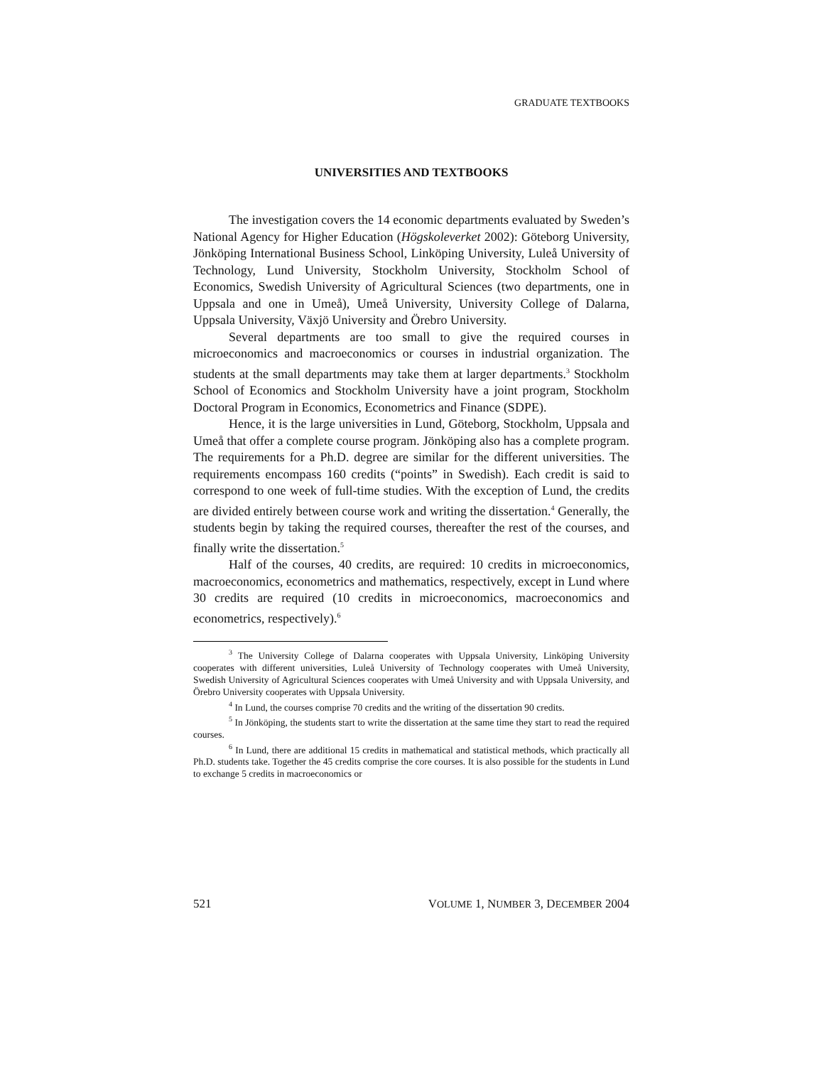GRADUATE TEXTBOOKS
UNIVERSITIES AND TEXTBOOKS
The investigation covers the 14 economic departments evaluated by Sweden’s National Agency for Higher Education (Högskoleverket 2002): Göteborg University, Jönköping International Business School, Linköping University, Luleå University of Technology, Lund University, Stockholm University, Stockholm School of Economics, Swedish University of Agricultural Sciences (two departments, one in Uppsala and one in Umeå), Umeå University, University College of Dalarna, Uppsala University, Växjö University and Örebro University.
Several departments are too small to give the required courses in microeconomics and macroeconomics or courses in industrial organization. The students at the small departments may take them at larger departments.<sup>3</sup> Stockholm School of Economics and Stockholm University have a joint program, Stockholm Doctoral Program in Economics, Econometrics and Finance (SDPE).
Hence, it is the large universities in Lund, Göteborg, Stockholm, Uppsala and Umeå that offer a complete course program. Jönköping also has a complete program. The requirements for a Ph.D. degree are similar for the different universities. The requirements encompass 160 credits (“points” in Swedish). Each credit is said to correspond to one week of full-time studies. With the exception of Lund, the credits are divided entirely between course work and writing the dissertation.<sup>4</sup> Generally, the students begin by taking the required courses, thereafter the rest of the courses, and finally write the dissertation.<sup>5</sup>
Half of the courses, 40 credits, are required: 10 credits in microeconomics, macroeconomics, econometrics and mathematics, respectively, except in Lund where 30 credits are required (10 credits in microeconomics, macroeconomics and econometrics, respectively).<sup>6</sup>
<sup>3</sup> The University College of Dalarna cooperates with Uppsala University, Linköping University cooperates with different universities, Luleå University of Technology cooperates with Umeå University, Swedish University of Agricultural Sciences cooperates with Umeå University and with Uppsala University, and Örebro University cooperates with Uppsala University.
<sup>4</sup> In Lund, the courses comprise 70 credits and the writing of the dissertation 90 credits.
<sup>5</sup> In Jönköping, the students start to write the dissertation at the same time they start to read the required courses.
<sup>6</sup> In Lund, there are additional 15 credits in mathematical and statistical methods, which practically all Ph.D. students take. Together the 45 credits comprise the core courses. It is also possible for the students in Lund to exchange 5 credits in macroeconomics or
521 VOLUME 1, NUMBER 3, DECEMBER 2004